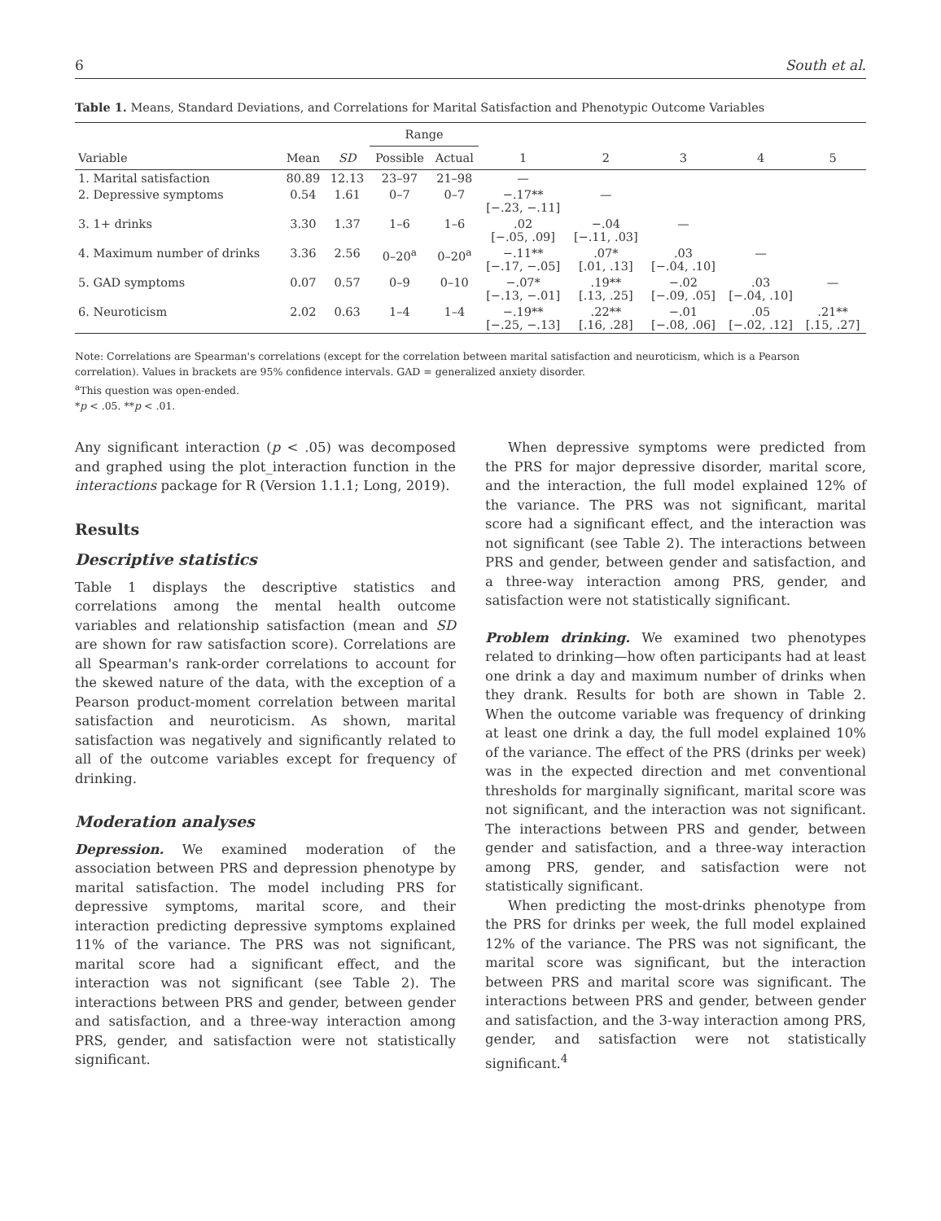6 South et al.
Table 1. Means, Standard Deviations, and Correlations for Marital Satisfaction and Phenotypic Outcome Variables
| | | | Range | | | | | | |
| --- | --- | --- | --- | --- | --- | --- | --- | --- | --- |
| Variable | Mean | SD | Possible | Actual | 1 | 2 | 3 | 4 | 5 |
| 1. Marital satisfaction | 80.89 | 12.13 | 23–97 | 21–98 | — | | | | |
| 2. Depressive symptoms | 0.54 | 1.61 | 0–7 | 0–7 | −.17** [−.23, −.11] | — | | | |
| 3. 1+ drinks | 3.30 | 1.37 | 1–6 | 1–6 | .02 [−.05, .09] | −.04 [−.11, .03] | — | | |
| 4. Maximum number of drinks | 3.36 | 2.56 | 0–20<sup>a</sup> | 0–20<sup>a</sup> | −.11** [−.17, −.05] | .07* [.01, .13] | .03 [−.04, .10] | — | |
| 5. GAD symptoms | 0.07 | 0.57 | 0–9 | 0–10 | −.07* [−.13, −.01] | .19** [.13, .25] | −.02 [−.09, .05] | .03 [−.04, .10] | — |
| 6. Neuroticism | 2.02 | 0.63 | 1–4 | 1–4 | −.19** [−.25, −.13] | .22** [.16, .28] | −.01 [−.08, .06] | .05 [−.02, .12] | .21** [.15, .27] |
Note: Correlations are Spearman's correlations (except for the correlation between marital satisfaction and neuroticism, which is a Pearson correlation). Values in brackets are 95% confidence intervals. GAD = generalized anxiety disorder.
<sup>a</sup> This question was open-ended.
*p < .05. **p < .01.
Any significant interaction (p < .05) was decomposed and graphed using the plot_interaction function in the interactions package for R (Version 1.1.1; Long, 2019).
Results
Descriptive statistics
Table 1 displays the descriptive statistics and correlations among the mental health outcome variables and relationship satisfaction (mean and SD are shown for raw satisfaction score). Correlations are all Spearman's rank-order correlations to account for the skewed nature of the data, with the exception of a Pearson product-moment correlation between marital satisfaction and neuroticism. As shown, marital satisfaction was negatively and significantly related to all of the outcome variables except for frequency of drinking.
Moderation analyses
Depression. We examined moderation of the association between PRS and depression phenotype by marital satisfaction. The model including PRS for depressive symptoms, marital score, and their interaction predicting depressive symptoms explained 11% of the variance. The PRS was not significant, marital score had a significant effect, and the interaction was not significant (see Table 2). The interactions between PRS and gender, between gender and satisfaction, and a three-way interaction among PRS, gender, and satisfaction were not statistically significant.
When depressive symptoms were predicted from the PRS for major depressive disorder, marital score, and the interaction, the full model explained 12% of the variance. The PRS was not significant, marital score had a significant effect, and the interaction was not significant (see Table 2). The interactions between PRS and gender, between gender and satisfaction, and a three-way interaction among PRS, gender, and satisfaction were not statistically significant.
Problem drinking. We examined two phenotypes related to drinking—how often participants had at least one drink a day and maximum number of drinks when they drank. Results for both are shown in Table 2. When the outcome variable was frequency of drinking at least one drink a day, the full model explained 10% of the variance. The effect of the PRS (drinks per week) was in the expected direction and met conventional thresholds for marginally significant, marital score was not significant, and the interaction was not significant. The interactions between PRS and gender, between gender and satisfaction, and a three-way interaction among PRS, gender, and satisfaction were not statistically significant.
When predicting the most-drinks phenotype from the PRS for drinks per week, the full model explained 12% of the variance. The PRS was not significant, the marital score was significant, but the interaction between PRS and marital score was significant. The interactions between PRS and gender, between gender and satisfaction, and the 3-way interaction among PRS, gender, and satisfaction were not statistically significant.<sup>4</sup>